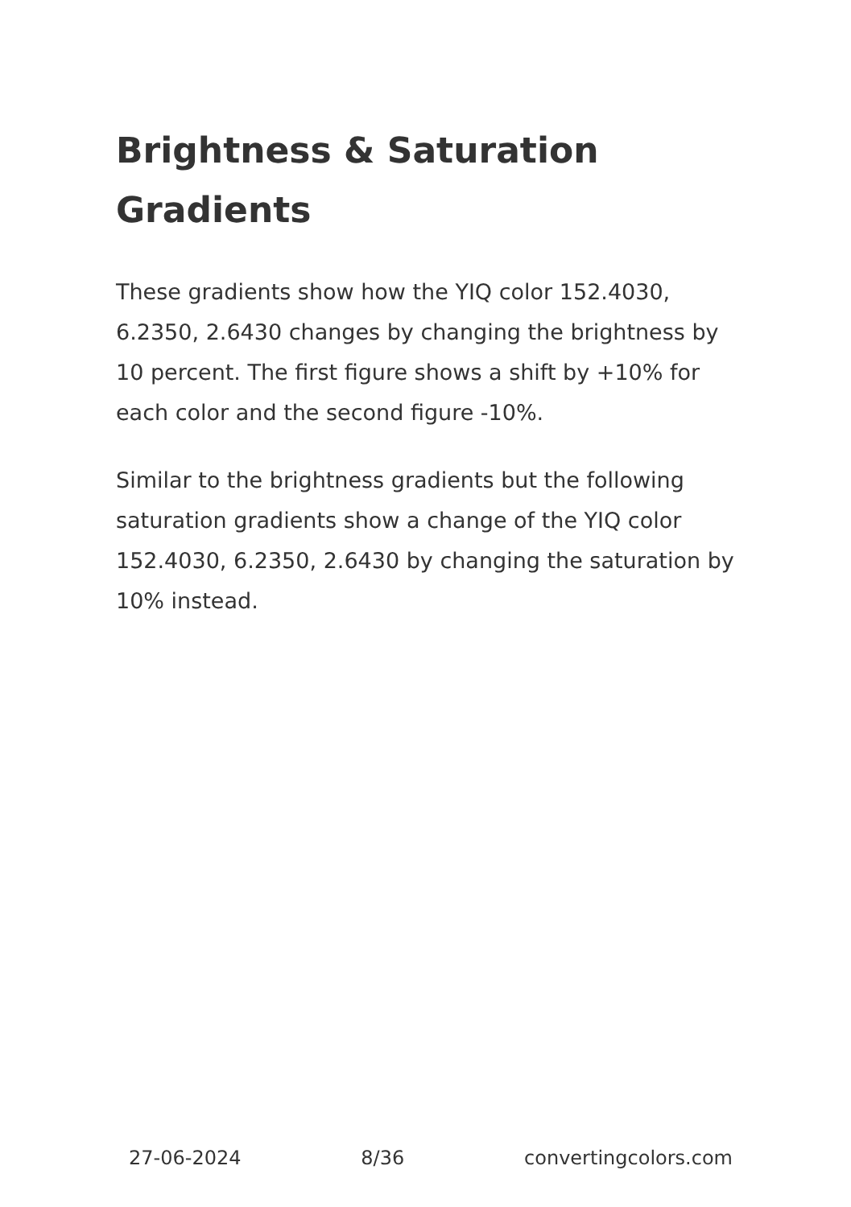Brightness & Saturation Gradients
These gradients show how the YIQ color 152.4030, 6.2350, 2.6430 changes by changing the brightness by 10 percent. The first figure shows a shift by +10% for each color and the second figure -10%.
Similar to the brightness gradients but the following saturation gradients show a change of the YIQ color 152.4030, 6.2350, 2.6430 by changing the saturation by 10% instead.
27-06-2024 8/36 convertingcolors.com